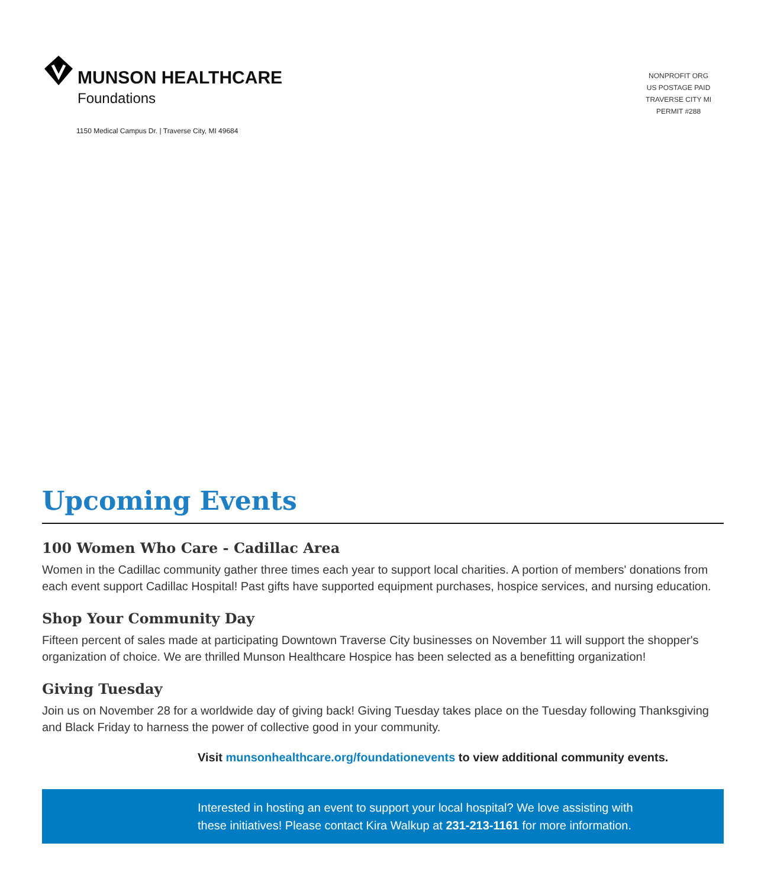MUNSON HEALTHCARE
Foundations
1150 Medical Campus Dr. | Traverse City, MI 49684
NONPROFIT ORG
US POSTAGE PAID
TRAVERSE CITY MI
PERMIT #288
Upcoming Events
100 Women Who Care - Cadillac Area
Women in the Cadillac community gather three times each year to support local charities. A portion of members' donations from each event support Cadillac Hospital! Past gifts have supported equipment purchases, hospice services, and nursing education.
Shop Your Community Day
Fifteen percent of sales made at participating Downtown Traverse City businesses on November 11 will support the shopper's organization of choice. We are thrilled Munson Healthcare Hospice has been selected as a benefitting organization!
Giving Tuesday
Join us on November 28 for a worldwide day of giving back! Giving Tuesday takes place on the Tuesday following Thanksgiving and Black Friday to harness the power of collective good in your community.
Visit munsonhealthcare.org/foundationevents to view additional community events.
Interested in hosting an event to support your local hospital? We love assisting with
these initiatives! Please contact Kira Walkup at 231-213-1161 for more information.